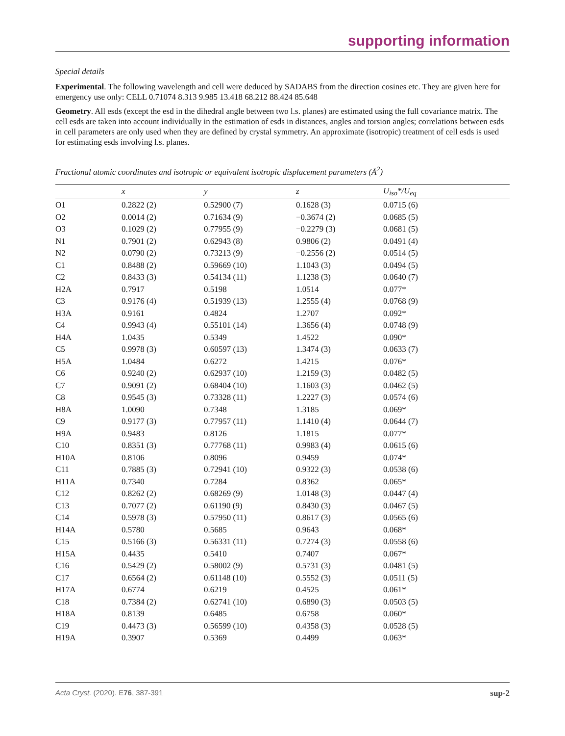supporting information
Special details
Experimental. The following wavelength and cell were deduced by SADABS from the direction cosines etc. They are given here for emergency use only: CELL 0.71074 8.313 9.985 13.418 68.212 88.424 85.648
Geometry. All esds (except the esd in the dihedral angle between two l.s. planes) are estimated using the full covariance matrix. The cell esds are taken into account individually in the estimation of esds in distances, angles and torsion angles; correlations between esds in cell parameters are only used when they are defined by crystal symmetry. An approximate (isotropic) treatment of cell esds is used for estimating esds involving l.s. planes.
Fractional atomic coordinates and isotropic or equivalent isotropic displacement parameters (Å<sup>2</sup>)
| | x | y | z | U<sub>iso</sub>*/U<sub>eq</sub> |
| --- | --- | --- | --- | --- |
| O1 | 0.2822 (2) | 0.52900 (7) | 0.1628 (3) | 0.0715 (6) |
| O2 | 0.0014 (2) | 0.71634 (9) | −0.3674 (2) | 0.0685 (5) |
| O3 | 0.1029 (2) | 0.77955 (9) | −0.2279 (3) | 0.0681 (5) |
| N1 | 0.7901 (2) | 0.62943 (8) | 0.9806 (2) | 0.0491 (4) |
| N2 | 0.0790 (2) | 0.73213 (9) | −0.2556 (2) | 0.0514 (5) |
| C1 | 0.8488 (2) | 0.59669 (10) | 1.1043 (3) | 0.0494 (5) |
| C2 | 0.8433 (3) | 0.54134 (11) | 1.1238 (3) | 0.0640 (7) |
| H2A | 0.7917 | 0.5198 | 1.0514 | 0.077* |
| C3 | 0.9176 (4) | 0.51939 (13) | 1.2555 (4) | 0.0768 (9) |
| H3A | 0.9161 | 0.4824 | 1.2707 | 0.092* |
| C4 | 0.9943 (4) | 0.55101 (14) | 1.3656 (4) | 0.0748 (9) |
| H4A | 1.0435 | 0.5349 | 1.4522 | 0.090* |
| C5 | 0.9978 (3) | 0.60597 (13) | 1.3474 (3) | 0.0633 (7) |
| H5A | 1.0484 | 0.6272 | 1.4215 | 0.076* |
| C6 | 0.9240 (2) | 0.62937 (10) | 1.2159 (3) | 0.0482 (5) |
| C7 | 0.9091 (2) | 0.68404 (10) | 1.1603 (3) | 0.0462 (5) |
| C8 | 0.9545 (3) | 0.73328 (11) | 1.2227 (3) | 0.0574 (6) |
| H8A | 1.0090 | 0.7348 | 1.3185 | 0.069* |
| C9 | 0.9177 (3) | 0.77957 (11) | 1.1410 (4) | 0.0644 (7) |
| H9A | 0.9483 | 0.8126 | 1.1815 | 0.077* |
| C10 | 0.8351 (3) | 0.77768 (11) | 0.9983 (4) | 0.0615 (6) |
| H10A | 0.8106 | 0.8096 | 0.9459 | 0.074* |
| C11 | 0.7885 (3) | 0.72941 (10) | 0.9322 (3) | 0.0538 (6) |
| H11A | 0.7340 | 0.7284 | 0.8362 | 0.065* |
| C12 | 0.8262 (2) | 0.68269 (9) | 1.0148 (3) | 0.0447 (4) |
| C13 | 0.7077 (2) | 0.61190 (9) | 0.8430 (3) | 0.0467 (5) |
| C14 | 0.5978 (3) | 0.57950 (11) | 0.8617 (3) | 0.0565 (6) |
| H14A | 0.5780 | 0.5685 | 0.9643 | 0.068* |
| C15 | 0.5166 (3) | 0.56331 (11) | 0.7274 (3) | 0.0558 (6) |
| H15A | 0.4435 | 0.5410 | 0.7407 | 0.067* |
| C16 | 0.5429 (2) | 0.58002 (9) | 0.5731 (3) | 0.0481 (5) |
| C17 | 0.6564 (2) | 0.61148 (10) | 0.5552 (3) | 0.0511 (5) |
| H17A | 0.6774 | 0.6219 | 0.4525 | 0.061* |
| C18 | 0.7384 (2) | 0.62741 (10) | 0.6890 (3) | 0.0503 (5) |
| H18A | 0.8139 | 0.6485 | 0.6758 | 0.060* |
| C19 | 0.4473 (3) | 0.56599 (10) | 0.4358 (3) | 0.0528 (5) |
| H19A | 0.3907 | 0.5369 | 0.4499 | 0.063* |
Acta Cryst. (2020). E76, 387-391 sup-2